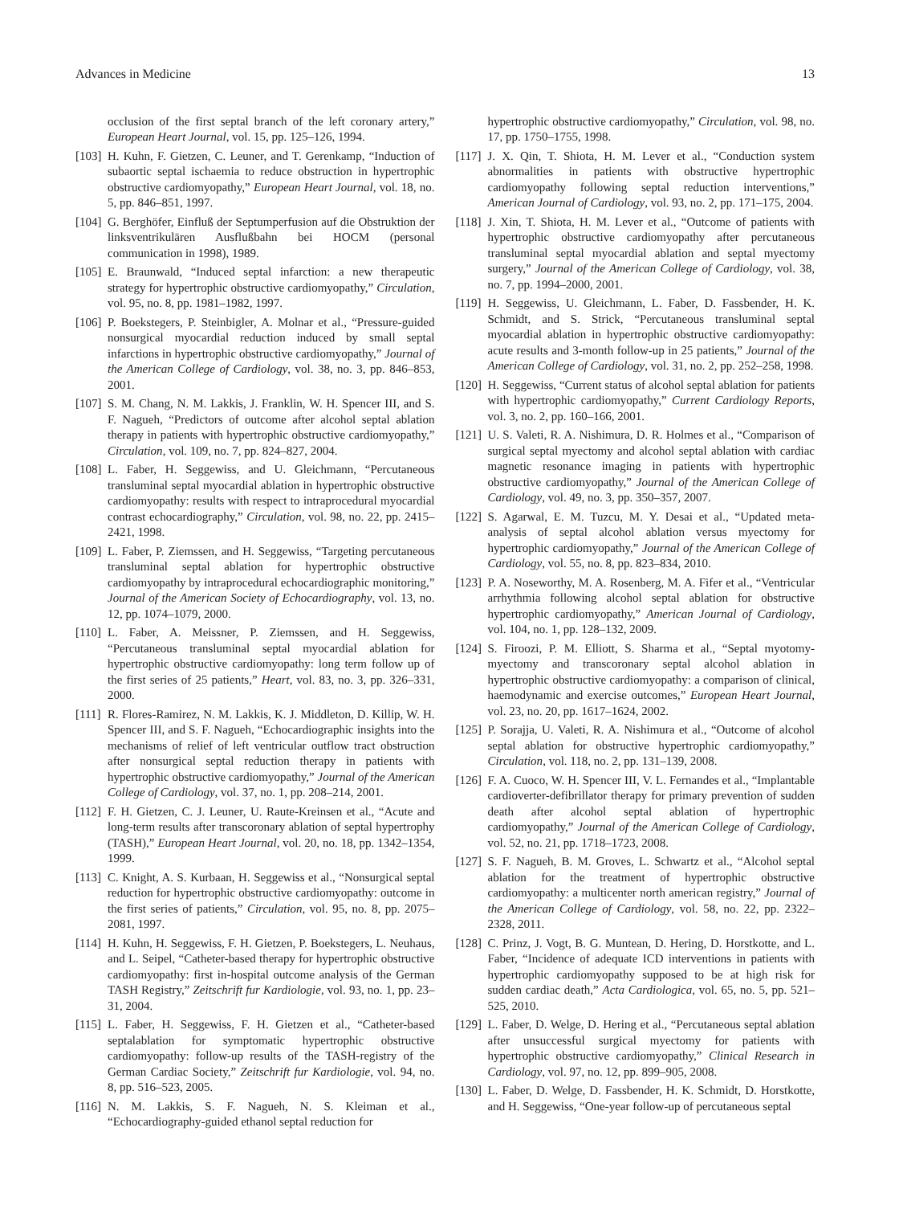Advances in Medicine 13
occlusion of the first septal branch of the left coronary artery,” European Heart Journal, vol. 15, pp. 125–126, 1994.
[103] H. Kuhn, F. Gietzen, C. Leuner, and T. Gerenkamp, “Induction of subaortic septal ischaemia to reduce obstruction in hypertrophic obstructive cardiomyopathy,” European Heart Journal, vol. 18, no. 5, pp. 846–851, 1997.
[104] G. Berghöfer, Einfluß der Septumperfusion auf die Obstruktion der linksventrikulären Ausflußbahn bei HOCM (personal communication in 1998), 1989.
[105] E. Braunwald, “Induced septal infarction: a new therapeutic strategy for hypertrophic obstructive cardiomyopathy,” Circulation, vol. 95, no. 8, pp. 1981–1982, 1997.
[106] P. Boekstegers, P. Steinbigler, A. Molnar et al., “Pressure-guided nonsurgical myocardial reduction induced by small septal infarctions in hypertrophic obstructive cardiomyopathy,” Journal of the American College of Cardiology, vol. 38, no. 3, pp. 846–853, 2001.
[107] S. M. Chang, N. M. Lakkis, J. Franklin, W. H. Spencer III, and S. F. Nagueh, “Predictors of outcome after alcohol septal ablation therapy in patients with hypertrophic obstructive cardiomyopathy,” Circulation, vol. 109, no. 7, pp. 824–827, 2004.
[108] L. Faber, H. Seggewiss, and U. Gleichmann, “Percutaneous transluminal septal myocardial ablation in hypertrophic obstructive cardiomyopathy: results with respect to intraprocedural myocardial contrast echocardiography,” Circulation, vol. 98, no. 22, pp. 2415–2421, 1998.
[109] L. Faber, P. Ziemssen, and H. Seggewiss, “Targeting percutaneous transluminal septal ablation for hypertrophic obstructive cardiomyopathy by intraprocedural echocardiographic monitoring,” Journal of the American Society of Echocardiography, vol. 13, no. 12, pp. 1074–1079, 2000.
[110] L. Faber, A. Meissner, P. Ziemssen, and H. Seggewiss, “Percutaneous transluminal septal myocardial ablation for hypertrophic obstructive cardiomyopathy: long term follow up of the first series of 25 patients,” Heart, vol. 83, no. 3, pp. 326–331, 2000.
[111] R. Flores-Ramirez, N. M. Lakkis, K. J. Middleton, D. Killip, W. H. Spencer III, and S. F. Nagueh, “Echocardiographic insights into the mechanisms of relief of left ventricular outflow tract obstruction after nonsurgical septal reduction therapy in patients with hypertrophic obstructive cardiomyopathy,” Journal of the American College of Cardiology, vol. 37, no. 1, pp. 208–214, 2001.
[112] F. H. Gietzen, C. J. Leuner, U. Raute-Kreinsen et al., “Acute and long-term results after transcoronary ablation of septal hypertrophy (TASH),” European Heart Journal, vol. 20, no. 18, pp. 1342–1354, 1999.
[113] C. Knight, A. S. Kurbaan, H. Seggewiss et al., “Nonsurgical septal reduction for hypertrophic obstructive cardiomyopathy: outcome in the first series of patients,” Circulation, vol. 95, no. 8, pp. 2075–2081, 1997.
[114] H. Kuhn, H. Seggewiss, F. H. Gietzen, P. Boekstegers, L. Neuhaus, and L. Seipel, “Catheter-based therapy for hypertrophic obstructive cardiomyopathy: first in-hospital outcome analysis of the German TASH Registry,” Zeitschrift fur Kardiologie, vol. 93, no. 1, pp. 23–31, 2004.
[115] L. Faber, H. Seggewiss, F. H. Gietzen et al., “Catheter-based septalablation for symptomatic hypertrophic obstructive cardiomyopathy: follow-up results of the TASH-registry of the German Cardiac Society,” Zeitschrift fur Kardiologie, vol. 94, no. 8, pp. 516–523, 2005.
[116] N. M. Lakkis, S. F. Nagueh, N. S. Kleiman et al., “Echocardiography-guided ethanol septal reduction for
hypertrophic obstructive cardiomyopathy,” Circulation, vol. 98, no. 17, pp. 1750–1755, 1998.
[117] J. X. Qin, T. Shiota, H. M. Lever et al., “Conduction system abnormalities in patients with obstructive hypertrophic cardiomyopathy following septal reduction interventions,” American Journal of Cardiology, vol. 93, no. 2, pp. 171–175, 2004.
[118] J. Xin, T. Shiota, H. M. Lever et al., “Outcome of patients with hypertrophic obstructive cardiomyopathy after percutaneous transluminal septal myocardial ablation and septal myectomy surgery,” Journal of the American College of Cardiology, vol. 38, no. 7, pp. 1994–2000, 2001.
[119] H. Seggewiss, U. Gleichmann, L. Faber, D. Fassbender, H. K. Schmidt, and S. Strick, “Percutaneous transluminal septal myocardial ablation in hypertrophic obstructive cardiomyopathy: acute results and 3-month follow-up in 25 patients,” Journal of the American College of Cardiology, vol. 31, no. 2, pp. 252–258, 1998.
[120] H. Seggewiss, “Current status of alcohol septal ablation for patients with hypertrophic cardiomyopathy,” Current Cardiology Reports, vol. 3, no. 2, pp. 160–166, 2001.
[121] U. S. Valeti, R. A. Nishimura, D. R. Holmes et al., “Comparison of surgical septal myectomy and alcohol septal ablation with cardiac magnetic resonance imaging in patients with hypertrophic obstructive cardiomyopathy,” Journal of the American College of Cardiology, vol. 49, no. 3, pp. 350–357, 2007.
[122] S. Agarwal, E. M. Tuzcu, M. Y. Desai et al., “Updated meta-analysis of septal alcohol ablation versus myectomy for hypertrophic cardiomyopathy,” Journal of the American College of Cardiology, vol. 55, no. 8, pp. 823–834, 2010.
[123] P. A. Noseworthy, M. A. Rosenberg, M. A. Fifer et al., “Ventricular arrhythmia following alcohol septal ablation for obstructive hypertrophic cardiomyopathy,” American Journal of Cardiology, vol. 104, no. 1, pp. 128–132, 2009.
[124] S. Firoozi, P. M. Elliott, S. Sharma et al., “Septal myotomy-myectomy and transcoronary septal alcohol ablation in hypertrophic obstructive cardiomyopathy: a comparison of clinical, haemodynamic and exercise outcomes,” European Heart Journal, vol. 23, no. 20, pp. 1617–1624, 2002.
[125] P. Sorajja, U. Valeti, R. A. Nishimura et al., “Outcome of alcohol septal ablation for obstructive hypertrophic cardiomyopathy,” Circulation, vol. 118, no. 2, pp. 131–139, 2008.
[126] F. A. Cuoco, W. H. Spencer III, V. L. Fernandes et al., “Implantable cardioverter-defibrillator therapy for primary prevention of sudden death after alcohol septal ablation of hypertrophic cardiomyopathy,” Journal of the American College of Cardiology, vol. 52, no. 21, pp. 1718–1723, 2008.
[127] S. F. Nagueh, B. M. Groves, L. Schwartz et al., “Alcohol septal ablation for the treatment of hypertrophic obstructive cardiomyopathy: a multicenter north american registry,” Journal of the American College of Cardiology, vol. 58, no. 22, pp. 2322–2328, 2011.
[128] C. Prinz, J. Vogt, B. G. Muntean, D. Hering, D. Horstkotte, and L. Faber, “Incidence of adequate ICD interventions in patients with hypertrophic cardiomyopathy supposed to be at high risk for sudden cardiac death,” Acta Cardiologica, vol. 65, no. 5, pp. 521–525, 2010.
[129] L. Faber, D. Welge, D. Hering et al., “Percutaneous septal ablation after unsuccessful surgical myectomy for patients with hypertrophic obstructive cardiomyopathy,” Clinical Research in Cardiology, vol. 97, no. 12, pp. 899–905, 2008.
[130] L. Faber, D. Welge, D. Fassbender, H. K. Schmidt, D. Horstkotte, and H. Seggewiss, “One-year follow-up of percutaneous septal